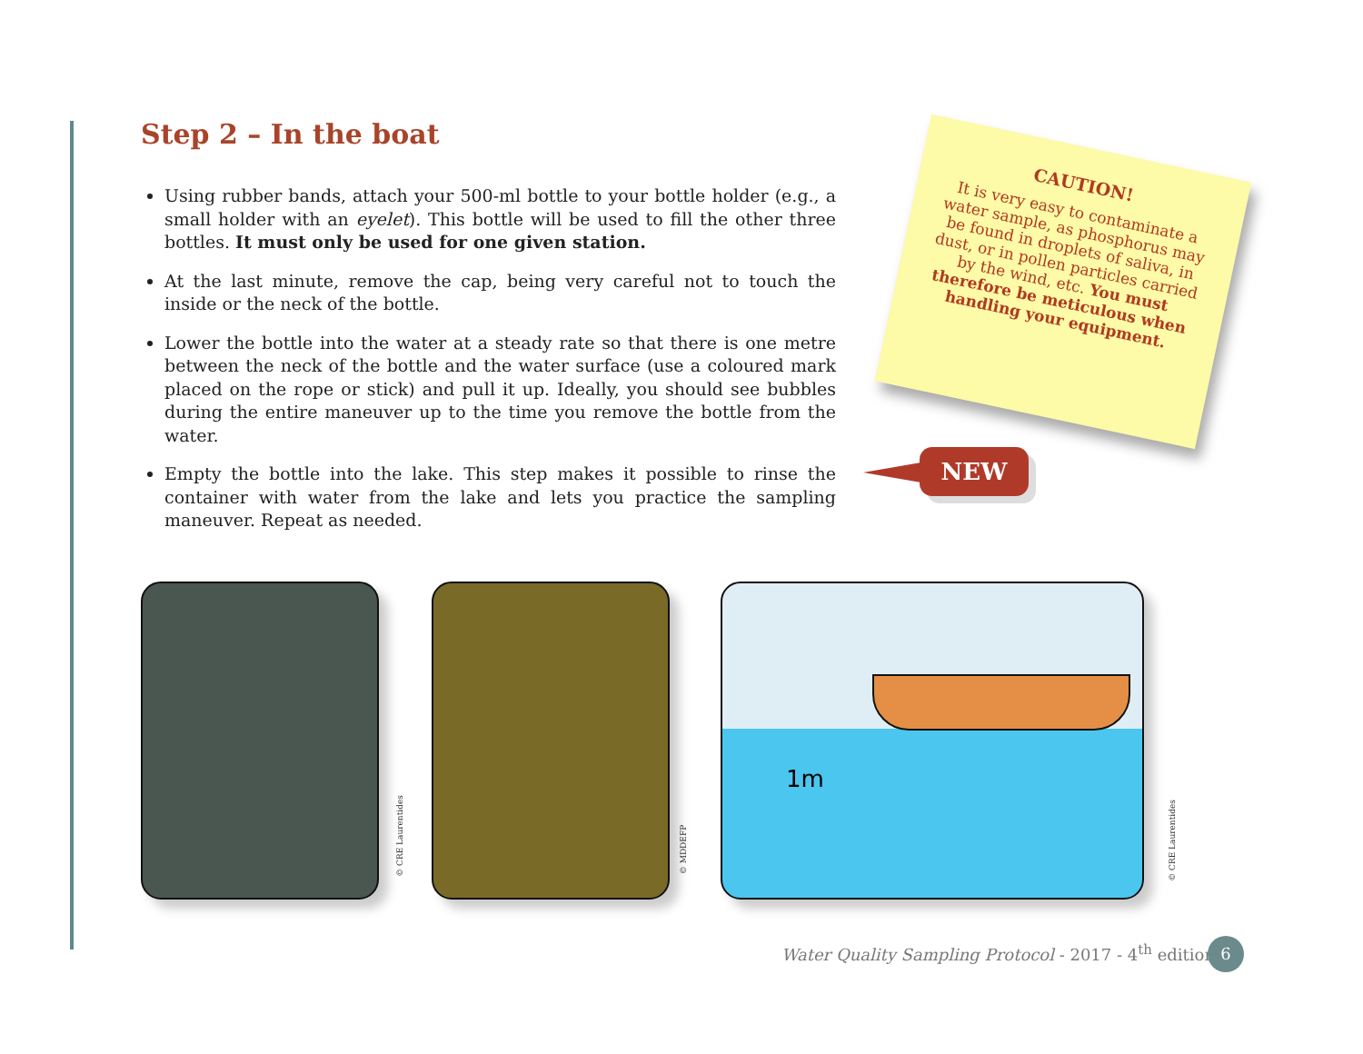Step 2 – In the boat
Using rubber bands, attach your 500-ml bottle to your bottle holder (e.g., a small holder with an eyelet). This bottle will be used to fill the other three bottles. It must only be used for one given station.
At the last minute, remove the cap, being very careful not to touch the inside or the neck of the bottle.
Lower the bottle into the water at a steady rate so that there is one metre between the neck of the bottle and the water surface (use a coloured mark placed on the rope or stick) and pull it up. Ideally, you should see bubbles during the entire maneuver up to the time you remove the bottle from the water.
Empty the bottle into the lake. This step makes it possible to rinse the container with water from the lake and lets you practice the sampling maneuver. Repeat as needed.
CAUTION!
It is very easy to contaminate a water sample, as phosphorus may be found in droplets of saliva, in dust, or in pollen particles carried by the wind, etc. You must therefore be meticulous when handling your equipment.
NEW
© CRE Laurentides
© MDDEFP
1m
© CRE Laurentides
Water Quality Sampling Protocol - 2017 - 4<sup>th</sup> edition
6